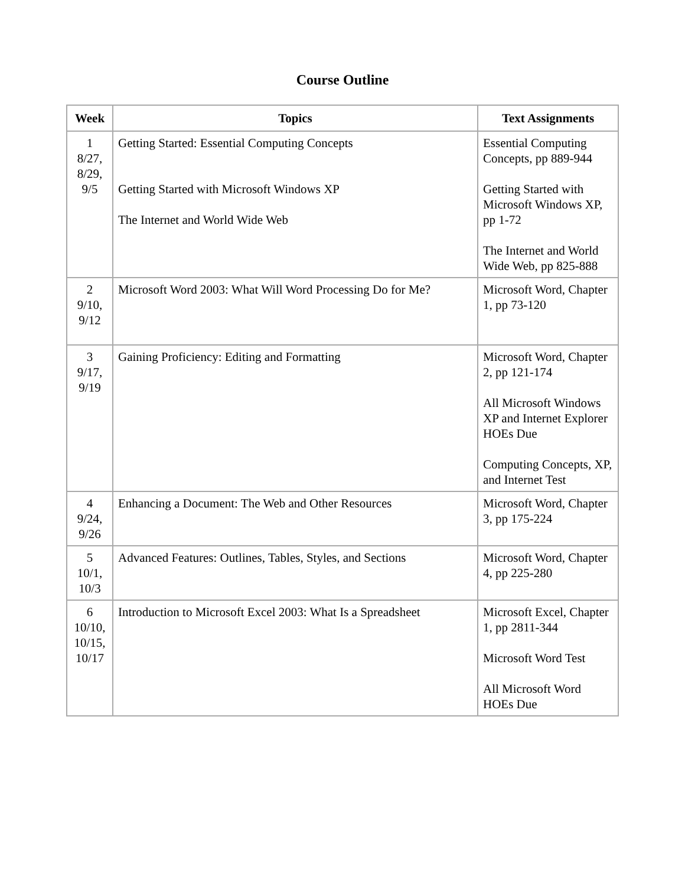Course Outline
| Week | Topics | Text Assignments |
| --- | --- | --- |
| 1 8/27, 8/29, 9/5 | Getting Started: Essential Computing Concepts Getting Started with Microsoft Windows XP The Internet and World Wide Web | Essential Computing Concepts, pp 889-944 Getting Started with Microsoft Windows XP, pp 1-72 The Internet and World Wide Web, pp 825-888 |
| 2 9/10, 9/12 | Microsoft Word 2003: What Will Word Processing Do for Me? | Microsoft Word, Chapter 1, pp 73-120 |
| 3 9/17, 9/19 | Gaining Proficiency: Editing and Formatting | Microsoft Word, Chapter 2, pp 121-174 All Microsoft Windows XP and Internet Explorer HOEs Due Computing Concepts, XP, and Internet Test |
| 4 9/24, 9/26 | Enhancing a Document: The Web and Other Resources | Microsoft Word, Chapter 3, pp 175-224 |
| 5 10/1, 10/3 | Advanced Features: Outlines, Tables, Styles, and Sections | Microsoft Word, Chapter 4, pp 225-280 |
| 6 10/10, 10/15, 10/17 | Introduction to Microsoft Excel 2003: What Is a Spreadsheet | Microsoft Excel, Chapter 1, pp 2811-344 Microsoft Word Test All Microsoft Word HOEs Due |